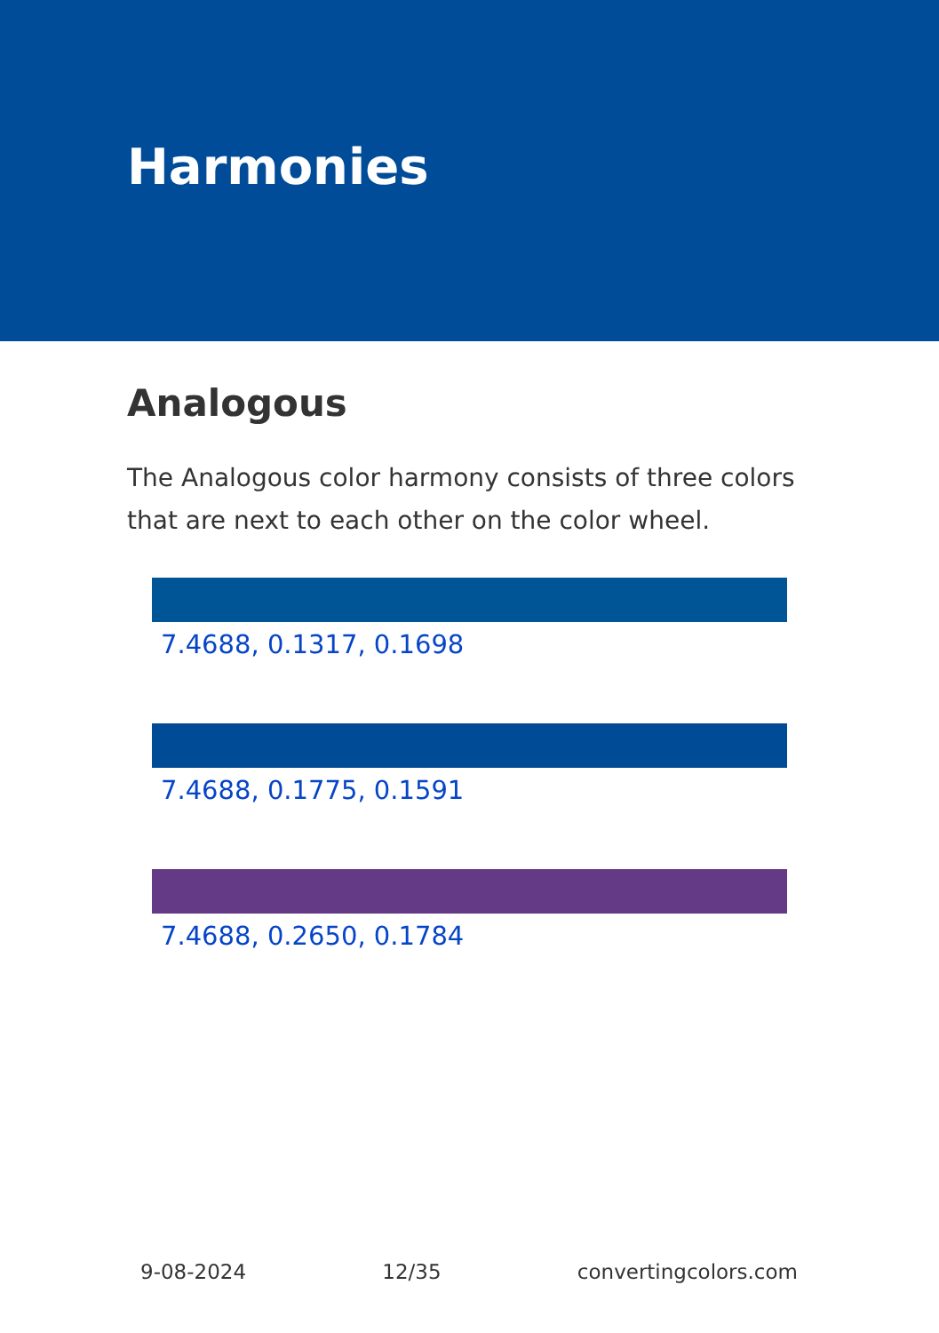Harmonies
Analogous
The Analogous color harmony consists of three colors that are next to each other on the color wheel.
7.4688, 0.1317, 0.1698
7.4688, 0.1775, 0.1591
7.4688, 0.2650, 0.1784
9-08-2024 12/35 convertingcolors.com